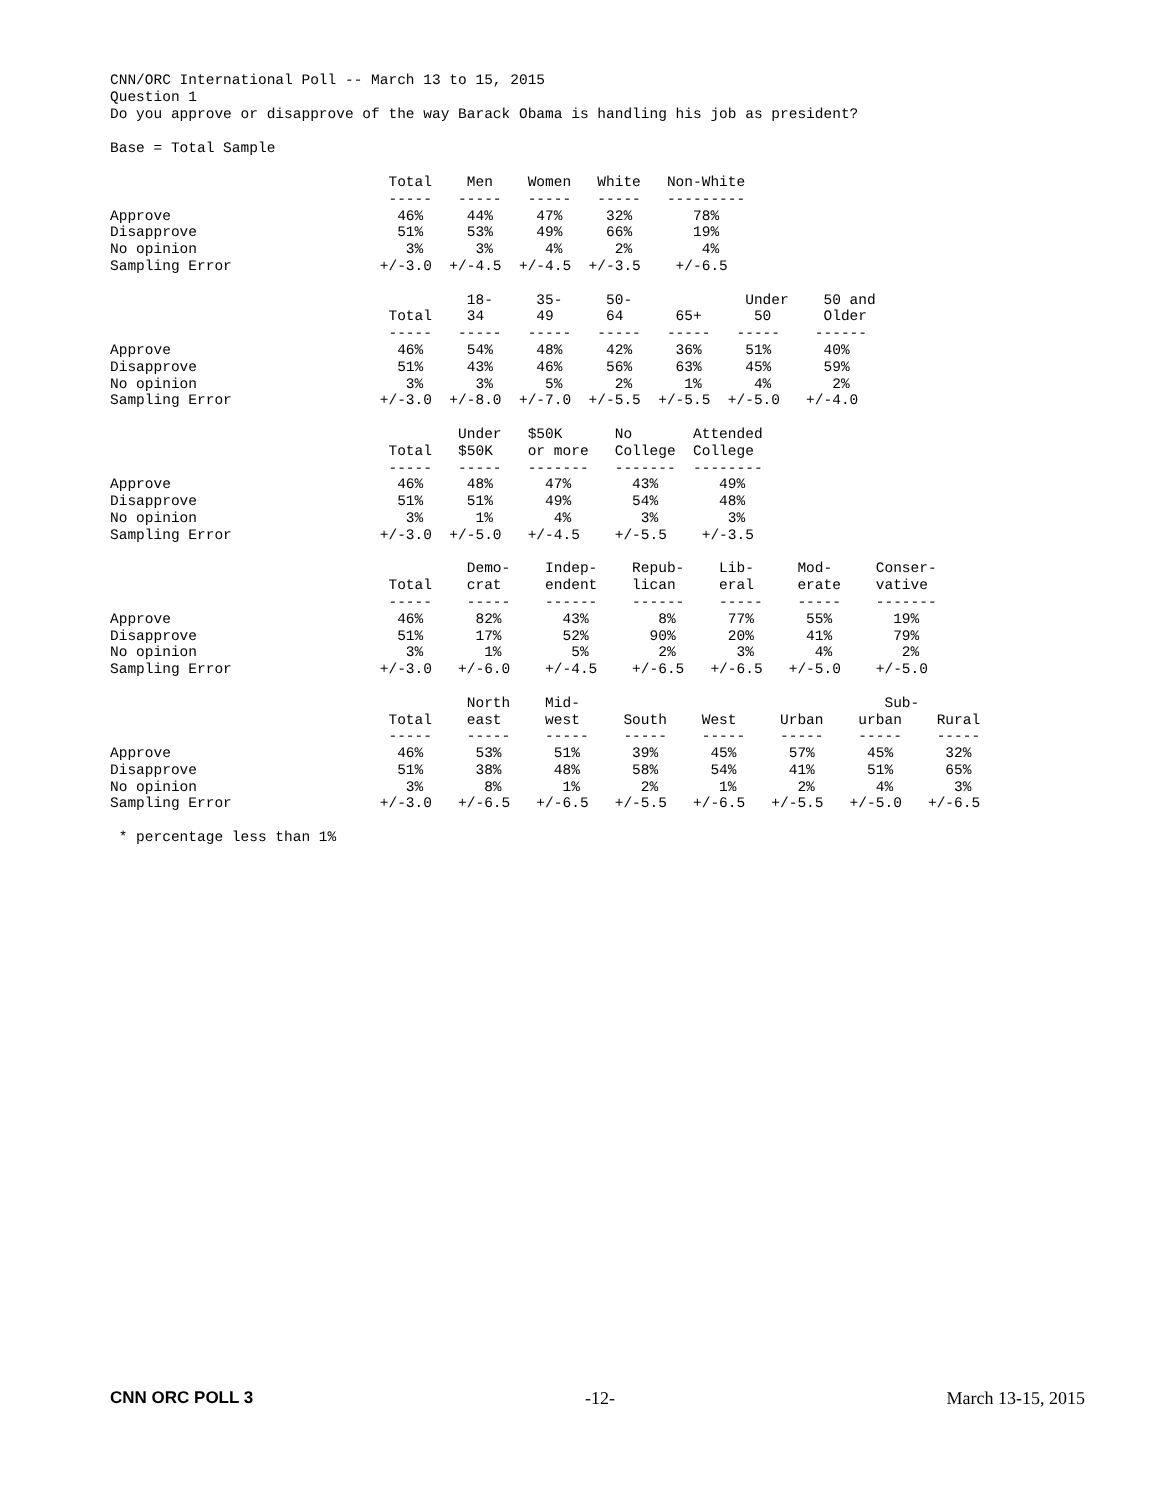CNN/ORC International Poll -- March 13 to 15, 2015
Question 1
Do you approve or disapprove of the way Barack Obama is handling his job as president?
Base = Total Sample
                                Total    Men    Women   White   Non-White
                                -----   -----   -----   -----   ---------
Approve                          46%     44%     47%     32%       78%
Disapprove                       51%     53%     49%     66%       19%
No opinion                        3%      3%      4%      2%        4%
Sampling Error                 +/-3.0  +/-4.5  +/-4.5  +/-3.5    +/-6.5

                                         18-     35-     50-             Under    50 and
                                Total    34      49      64      65+      50      Older
                                -----   -----   -----   -----   -----   -----    ------
Approve                          46%     54%     48%     42%     36%     51%      40%
Disapprove                       51%     43%     46%     56%     63%     45%      59%
No opinion                        3%      3%      5%      2%      1%      4%       2%
Sampling Error                 +/-3.0  +/-8.0  +/-7.0  +/-5.5  +/-5.5  +/-5.0   +/-4.0

                                        Under   $50K      No       Attended
                                Total   $50K    or more   College  College
                                -----   -----   -------   -------  --------
Approve                          46%     48%      47%       43%       49%
Disapprove                       51%     51%      49%       54%       48%
No opinion                        3%      1%       4%        3%        3%
Sampling Error                 +/-3.0  +/-5.0   +/-4.5    +/-5.5    +/-3.5

                                         Demo-    Indep-    Repub-    Lib-     Mod-     Conser-
                                Total    crat     endent    lican     eral     erate    vative
                                -----    -----    ------    ------    -----    -----    -------
Approve                          46%      82%       43%        8%      77%      55%       19%
Disapprove                       51%      17%       52%       90%      20%      41%       79%
No opinion                        3%       1%        5%        2%       3%       4%        2%
Sampling Error                 +/-3.0   +/-6.0    +/-4.5    +/-6.5   +/-6.5   +/-5.0    +/-5.0

                                         North    Mid-                                   Sub-
                                Total    east     west     South    West     Urban    urban    Rural
                                -----    -----    -----    -----    -----    -----    -----    -----
Approve                          46%      53%      51%      39%      45%      57%      45%      32%
Disapprove                       51%      38%      48%      58%      54%      41%      51%      65%
No opinion                        3%       8%       1%       2%       1%       2%       4%       3%
Sampling Error                 +/-3.0   +/-6.5   +/-6.5   +/-5.5   +/-6.5   +/-5.5   +/-5.0   +/-6.5

 * percentage less than 1%
CNN ORC POLL 3 -12- March 13-15, 2015